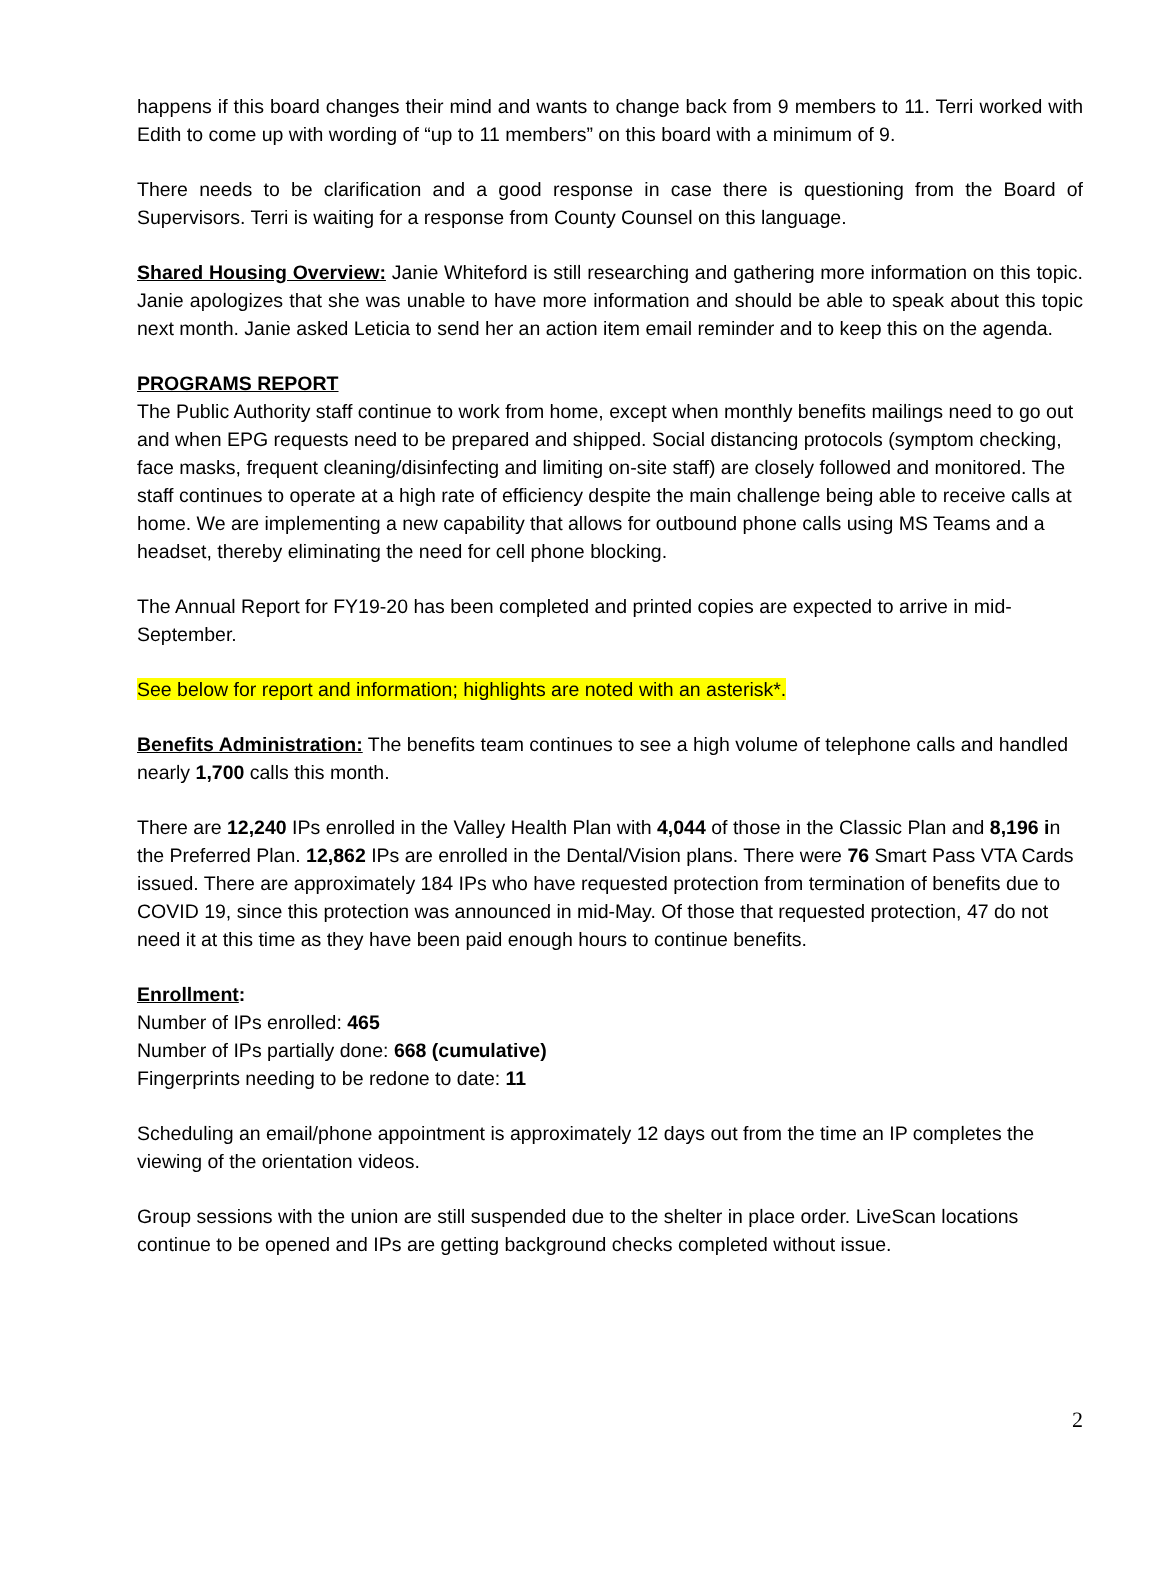happens if this board changes their mind and wants to change back from 9 members to 11. Terri worked with Edith to come up with wording of “up to 11 members” on this board with a minimum of 9.
There needs to be clarification and a good response in case there is questioning from the Board of Supervisors. Terri is waiting for a response from County Counsel on this language.
Shared Housing Overview: Janie Whiteford is still researching and gathering more information on this topic. Janie apologizes that she was unable to have more information and should be able to speak about this topic next month. Janie asked Leticia to send her an action item email reminder and to keep this on the agenda.
PROGRAMS REPORT
The Public Authority staff continue to work from home, except when monthly benefits mailings need to go out and when EPG requests need to be prepared and shipped. Social distancing protocols (symptom checking, face masks, frequent cleaning/disinfecting and limiting on-site staff) are closely followed and monitored. The staff continues to operate at a high rate of efficiency despite the main challenge being able to receive calls at home. We are implementing a new capability that allows for outbound phone calls using MS Teams and a headset, thereby eliminating the need for cell phone blocking.
The Annual Report for FY19-20 has been completed and printed copies are expected to arrive in mid-September.
See below for report and information; highlights are noted with an asterisk*.
Benefits Administration: The benefits team continues to see a high volume of telephone calls and handled nearly 1,700 calls this month.
There are 12,240 IPs enrolled in the Valley Health Plan with 4,044 of those in the Classic Plan and 8,196 in the Preferred Plan. 12,862 IPs are enrolled in the Dental/Vision plans. There were 76 Smart Pass VTA Cards issued. There are approximately 184 IPs who have requested protection from termination of benefits due to COVID 19, since this protection was announced in mid-May. Of those that requested protection, 47 do not need it at this time as they have been paid enough hours to continue benefits.
Enrollment:
Number of IPs enrolled: 465
Number of IPs partially done: 668 (cumulative)
Fingerprints needing to be redone to date: 11
Scheduling an email/phone appointment is approximately 12 days out from the time an IP completes the viewing of the orientation videos.
Group sessions with the union are still suspended due to the shelter in place order. LiveScan locations continue to be opened and IPs are getting background checks completed without issue.
2